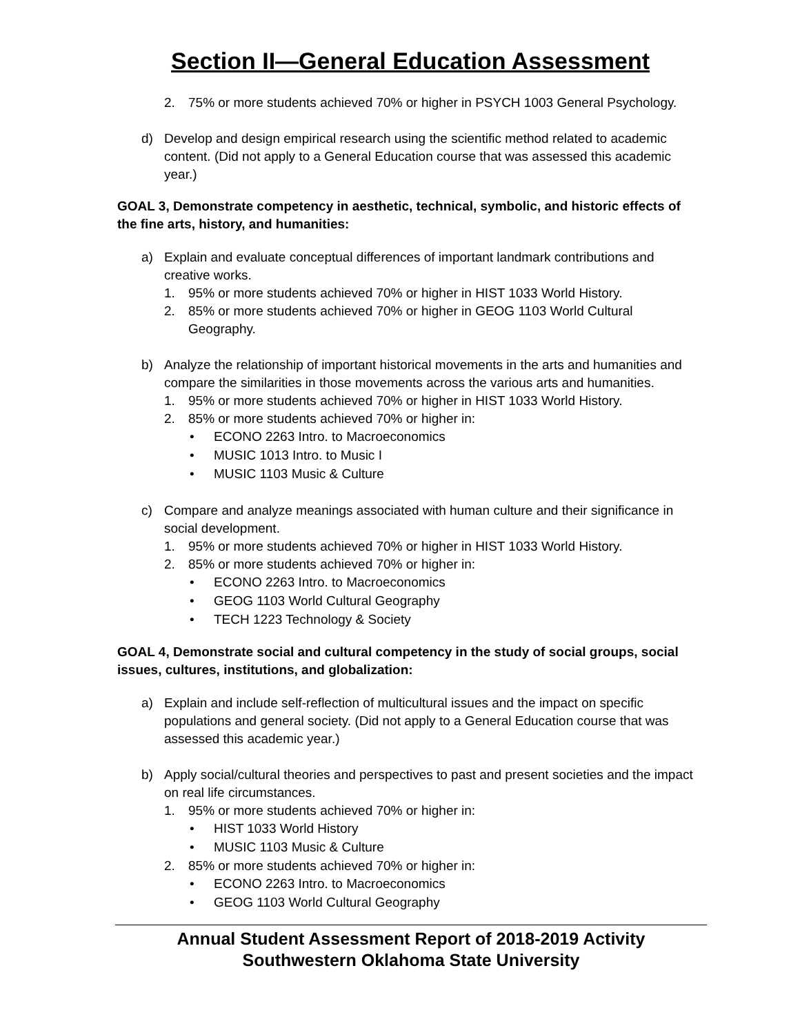Section II—General Education Assessment
2. 75% or more students achieved 70% or higher in PSYCH 1003 General Psychology.
d) Develop and design empirical research using the scientific method related to academic content. (Did not apply to a General Education course that was assessed this academic year.)
GOAL 3, Demonstrate competency in aesthetic, technical, symbolic, and historic effects of the fine arts, history, and humanities:
a) Explain and evaluate conceptual differences of important landmark contributions and creative works.
1. 95% or more students achieved 70% or higher in HIST 1033 World History.
2. 85% or more students achieved 70% or higher in GEOG 1103 World Cultural Geography.
b) Analyze the relationship of important historical movements in the arts and humanities and compare the similarities in those movements across the various arts and humanities.
1. 95% or more students achieved 70% or higher in HIST 1033 World History.
2. 85% or more students achieved 70% or higher in:
• ECONO 2263 Intro. to Macroeconomics
• MUSIC 1013 Intro. to Music I
• MUSIC 1103 Music & Culture
c) Compare and analyze meanings associated with human culture and their significance in social development.
1. 95% or more students achieved 70% or higher in HIST 1033 World History.
2. 85% or more students achieved 70% or higher in:
• ECONO 2263 Intro. to Macroeconomics
• GEOG 1103 World Cultural Geography
• TECH 1223 Technology & Society
GOAL 4, Demonstrate social and cultural competency in the study of social groups, social issues, cultures, institutions, and globalization:
a) Explain and include self-reflection of multicultural issues and the impact on specific populations and general society. (Did not apply to a General Education course that was assessed this academic year.)
b) Apply social/cultural theories and perspectives to past and present societies and the impact on real life circumstances.
1. 95% or more students achieved 70% or higher in:
• HIST 1033 World History
• MUSIC 1103 Music & Culture
2. 85% or more students achieved 70% or higher in:
• ECONO 2263 Intro. to Macroeconomics
• GEOG 1103 World Cultural Geography
Annual Student Assessment Report of 2018-2019 Activity
Southwestern Oklahoma State University